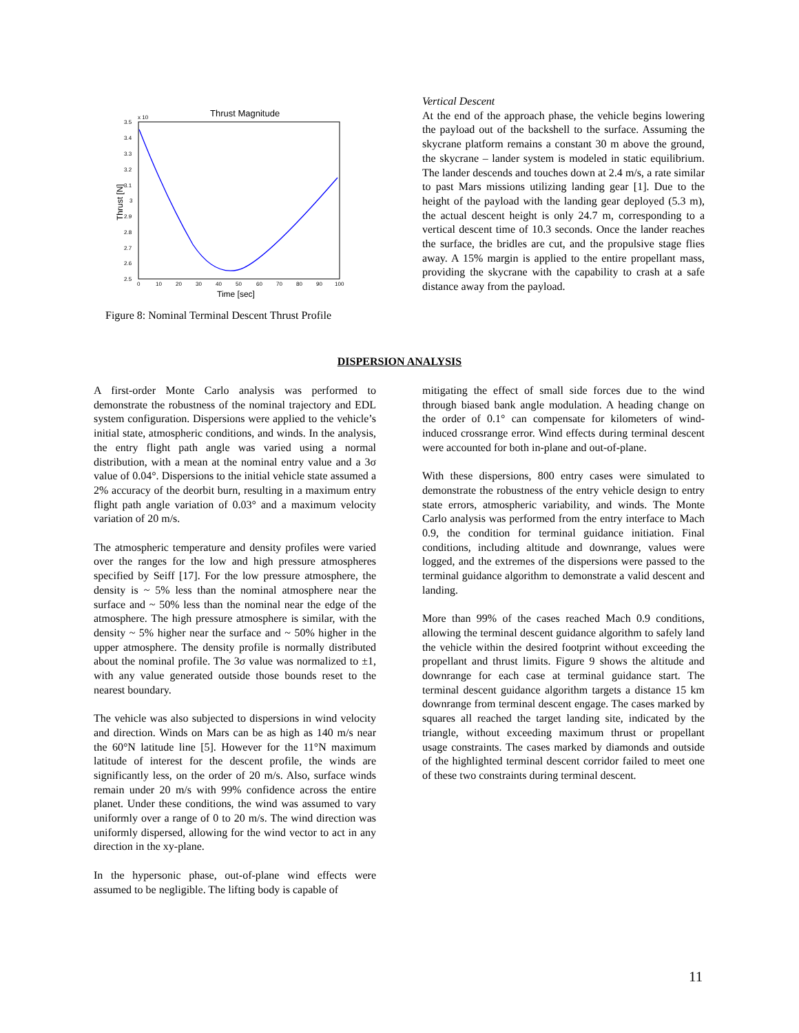Thrust Magnitude
x 10
3.5
3.4
3.3
3.2
3.1
3
2.9
2.8
2.7
2.6
2.5
0
10
20
30
40
50
60
70
80
90
100
Time [sec]
Thrust [N]
Figure 8: Nominal Terminal Descent Thrust Profile
Vertical Descent
At the end of the approach phase, the vehicle begins lowering the payload out of the backshell to the surface. Assuming the skycrane platform remains a constant 30 m above the ground, the skycrane – lander system is modeled in static equilibrium. The lander descends and touches down at 2.4 m/s, a rate similar to past Mars missions utilizing landing gear [1]. Due to the height of the payload with the landing gear deployed (5.3 m), the actual descent height is only 24.7 m, corresponding to a vertical descent time of 10.3 seconds. Once the lander reaches the surface, the bridles are cut, and the propulsive stage flies away. A 15% margin is applied to the entire propellant mass, providing the skycrane with the capability to crash at a safe distance away from the payload.
DISPERSION ANALYSIS
A first-order Monte Carlo analysis was performed to demonstrate the robustness of the nominal trajectory and EDL system configuration. Dispersions were applied to the vehicle’s initial state, atmospheric conditions, and winds. In the analysis, the entry flight path angle was varied using a normal distribution, with a mean at the nominal entry value and a 3σ value of 0.04°. Dispersions to the initial vehicle state assumed a 2% accuracy of the deorbit burn, resulting in a maximum entry flight path angle variation of 0.03° and a maximum velocity variation of 20 m/s.
The atmospheric temperature and density profiles were varied over the ranges for the low and high pressure atmospheres specified by Seiff [17]. For the low pressure atmosphere, the density is ~ 5% less than the nominal atmosphere near the surface and ~ 50% less than the nominal near the edge of the atmosphere. The high pressure atmosphere is similar, with the density ~ 5% higher near the surface and ~ 50% higher in the upper atmosphere. The density profile is normally distributed about the nominal profile. The 3σ value was normalized to ±1, with any value generated outside those bounds reset to the nearest boundary.
The vehicle was also subjected to dispersions in wind velocity and direction. Winds on Mars can be as high as 140 m/s near the 60°N latitude line [5]. However for the 11°N maximum latitude of interest for the descent profile, the winds are significantly less, on the order of 20 m/s. Also, surface winds remain under 20 m/s with 99% confidence across the entire planet. Under these conditions, the wind was assumed to vary uniformly over a range of 0 to 20 m/s. The wind direction was uniformly dispersed, allowing for the wind vector to act in any direction in the xy-plane.
In the hypersonic phase, out-of-plane wind effects were assumed to be negligible. The lifting body is capable of
mitigating the effect of small side forces due to the wind through biased bank angle modulation. A heading change on the order of 0.1° can compensate for kilometers of wind-induced crossrange error. Wind effects during terminal descent were accounted for both in-plane and out-of-plane.
With these dispersions, 800 entry cases were simulated to demonstrate the robustness of the entry vehicle design to entry state errors, atmospheric variability, and winds. The Monte Carlo analysis was performed from the entry interface to Mach 0.9, the condition for terminal guidance initiation. Final conditions, including altitude and downrange, values were logged, and the extremes of the dispersions were passed to the terminal guidance algorithm to demonstrate a valid descent and landing.
More than 99% of the cases reached Mach 0.9 conditions, allowing the terminal descent guidance algorithm to safely land the vehicle within the desired footprint without exceeding the propellant and thrust limits. Figure 9 shows the altitude and downrange for each case at terminal guidance start. The terminal descent guidance algorithm targets a distance 15 km downrange from terminal descent engage. The cases marked by squares all reached the target landing site, indicated by the triangle, without exceeding maximum thrust or propellant usage constraints. The cases marked by diamonds and outside of the highlighted terminal descent corridor failed to meet one of these two constraints during terminal descent.
11